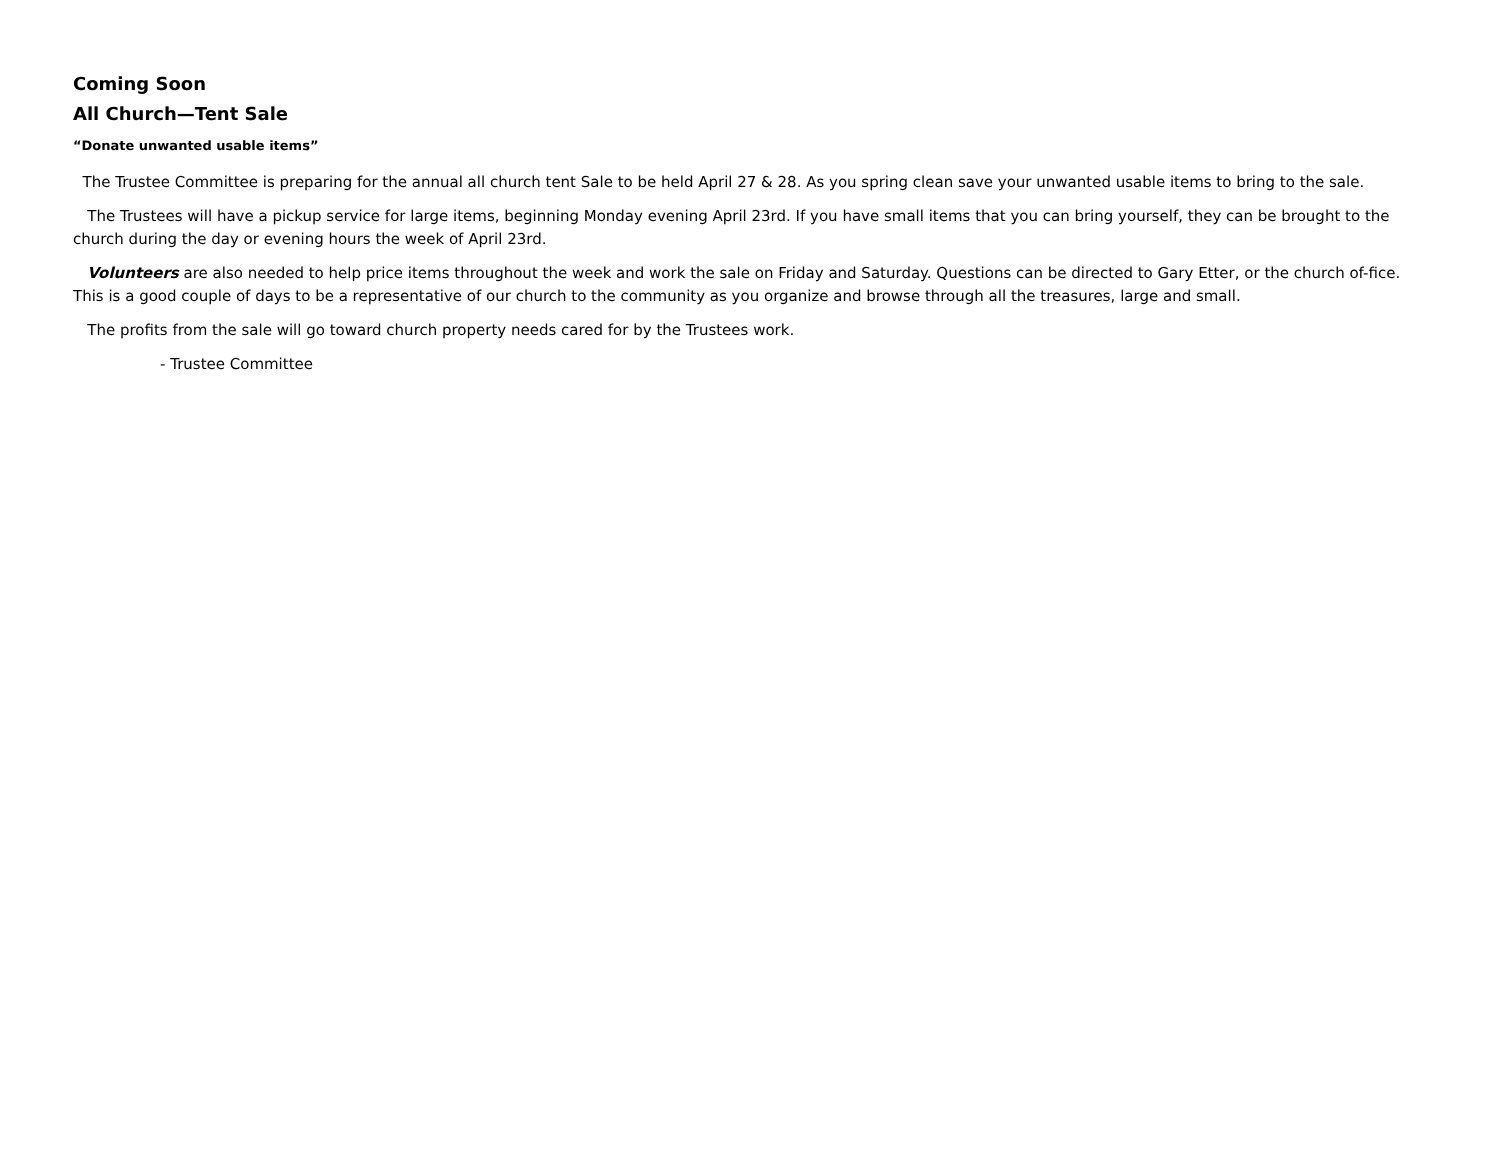Coming Soon
All Church—Tent Sale
“Donate unwanted usable items”
The Trustee Committee is preparing for the annual all church tent Sale to be held April 27 & 28. As you spring clean save your unwanted usable items to bring to the sale.
The Trustees will have a pickup service for large items, beginning Monday evening April 23rd. If you have small items that you can bring yourself, they can be brought to the church during the day or evening hours the week of April 23rd.
Volunteers are also needed to help price items throughout the week and work the sale on Friday and Saturday. Questions can be directed to Gary Etter, or the church of-fice. This is a good couple of days to be a representative of our church to the community as you organize and browse through all the treasures, large and small.
The profits from the sale will go toward church property needs cared for by the Trustees work.
- Trustee Committee